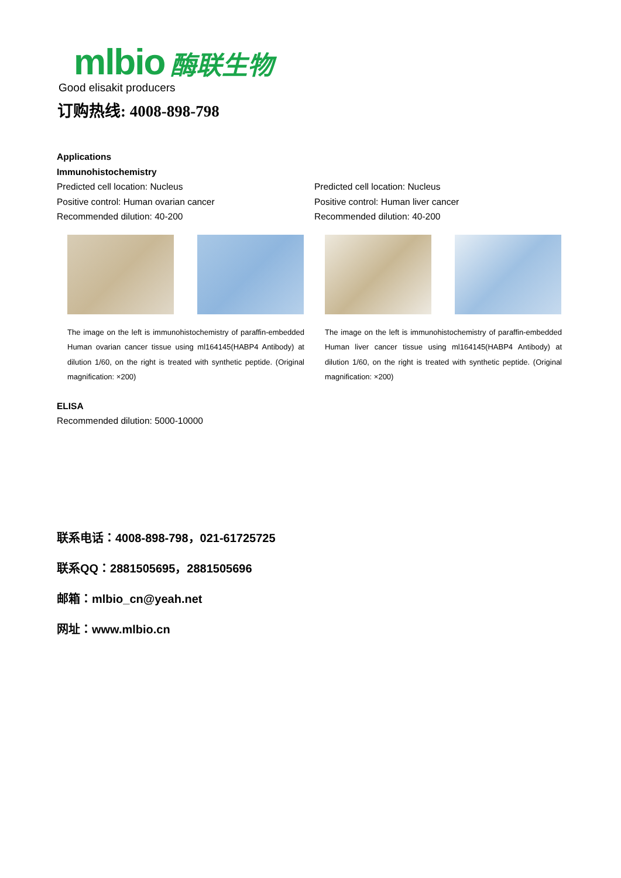mlbio 酶联生物
Good elisakit producers
订购热线: 4008-898-798
Applications
Immunohistochemistry
Predicted cell location: Nucleus
Positive control: Human ovarian cancer
Recommended dilution: 40-200
The image on the left is immunohistochemistry of paraffin-embedded Human ovarian cancer tissue using ml164145(HABP4 Antibody) at dilution 1/60, on the right is treated with synthetic peptide. (Original magnification: ×200)
Predicted cell location: Nucleus
Positive control: Human liver cancer
Recommended dilution: 40-200
The image on the left is immunohistochemistry of paraffin-embedded Human liver cancer tissue using ml164145(HABP4 Antibody) at dilution 1/60, on the right is treated with synthetic peptide. (Original magnification: ×200)
ELISA
Recommended dilution: 5000-10000
联系电话：4008-898-798，021-61725725
联系QQ：2881505695，2881505696
邮箱：mlbio_cn@yeah.net
网址：www.mlbio.cn